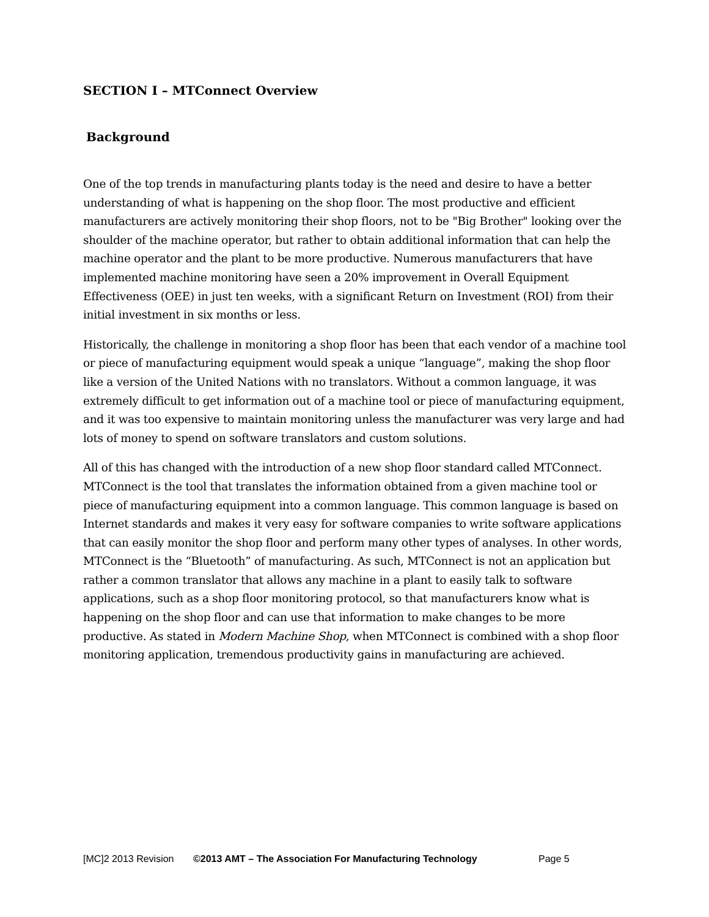SECTION I – MTConnect Overview
Background
One of the top trends in manufacturing plants today is the need and desire to have a better understanding of what is happening on the shop floor. The most productive and efficient manufacturers are actively monitoring their shop floors, not to be "Big Brother" looking over the shoulder of the machine operator, but rather to obtain additional information that can help the machine operator and the plant to be more productive. Numerous manufacturers that have implemented machine monitoring have seen a 20% improvement in Overall Equipment Effectiveness (OEE) in just ten weeks, with a significant Return on Investment (ROI) from their initial investment in six months or less.
Historically, the challenge in monitoring a shop floor has been that each vendor of a machine tool or piece of manufacturing equipment would speak a unique “language”, making the shop floor like a version of the United Nations with no translators. Without a common language, it was extremely difficult to get information out of a machine tool or piece of manufacturing equipment, and it was too expensive to maintain monitoring unless the manufacturer was very large and had lots of money to spend on software translators and custom solutions.
All of this has changed with the introduction of a new shop floor standard called MTConnect. MTConnect is the tool that translates the information obtained from a given machine tool or piece of manufacturing equipment into a common language. This common language is based on Internet standards and makes it very easy for software companies to write software applications that can easily monitor the shop floor and perform many other types of analyses. In other words, MTConnect is the “Bluetooth” of manufacturing. As such, MTConnect is not an application but rather a common translator that allows any machine in a plant to easily talk to software applications, such as a shop floor monitoring protocol, so that manufacturers know what is happening on the shop floor and can use that information to make changes to be more productive. As stated in Modern Machine Shop, when MTConnect is combined with a shop floor monitoring application, tremendous productivity gains in manufacturing are achieved.
[MC]2 2013 Revision ©2013 AMT – The Association For Manufacturing Technology Page 5